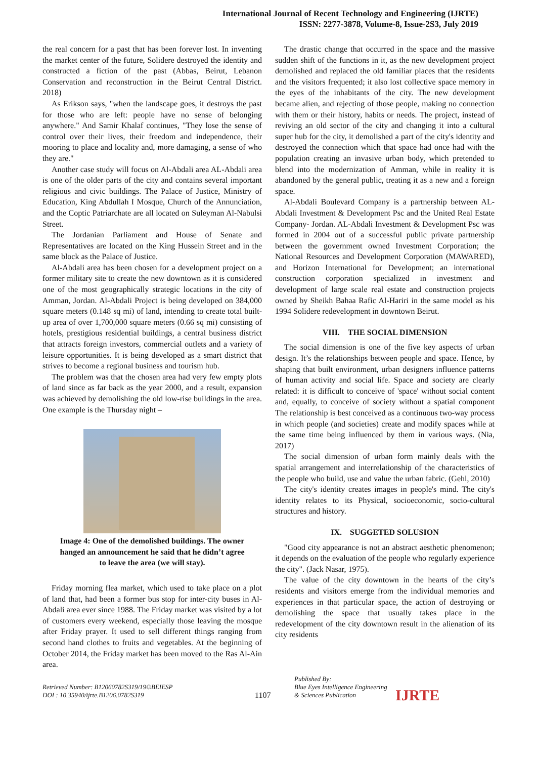International Journal of Recent Technology and Engineering (IJRTE)
ISSN: 2277-3878, Volume-8, Issue-2S3, July 2019
the real concern for a past that has been forever lost. In inventing the market center of the future, Solidere destroyed the identity and constructed a fiction of the past (Abbas, Beirut, Lebanon Conservation and reconstruction in the Beirut Central District. 2018)
As Erikson says, "when the landscape goes, it destroys the past for those who are left: people have no sense of belonging anywhere." And Samir Khalaf continues, "They lose the sense of control over their lives, their freedom and independence, their mooring to place and locality and, more damaging, a sense of who they are."
Another case study will focus on Al-Abdali area AL-Abdali area is one of the older parts of the city and contains several important religious and civic buildings. The Palace of Justice, Ministry of Education, King Abdullah I Mosque, Church of the Annunciation, and the Coptic Patriarchate are all located on Suleyman Al-Nabulsi Street.
The Jordanian Parliament and House of Senate and Representatives are located on the King Hussein Street and in the same block as the Palace of Justice.
Al-Abdali area has been chosen for a development project on a former military site to create the new downtown as it is considered one of the most geographically strategic locations in the city of Amman, Jordan. Al-Abdali Project is being developed on 384,000 square meters (0.148 sq mi) of land, intending to create total built-up area of over 1,700,000 square meters (0.66 sq mi) consisting of hotels, prestigious residential buildings, a central business district that attracts foreign investors, commercial outlets and a variety of leisure opportunities. It is being developed as a smart district that strives to become a regional business and tourism hub.
The problem was that the chosen area had very few empty plots of land since as far back as the year 2000, and a result, expansion was achieved by demolishing the old low-rise buildings in the area. One example is the Thursday night –
Image 4: One of the demolished buildings. The owner hanged an announcement he said that he didn’t agree to leave the area (we will stay).
Friday morning flea market, which used to take place on a plot of land that, had been a former bus stop for inter-city buses in Al-Abdali area ever since 1988. The Friday market was visited by a lot of customers every weekend, especially those leaving the mosque after Friday prayer. It used to sell different things ranging from second hand clothes to fruits and vegetables. At the beginning of October 2014, the Friday market has been moved to the Ras Al-Ain area.
The drastic change that occurred in the space and the massive sudden shift of the functions in it, as the new development project demolished and replaced the old familiar places that the residents and the visitors frequented; it also lost collective space memory in the eyes of the inhabitants of the city. The new development became alien, and rejecting of those people, making no connection with them or their history, habits or needs. The project, instead of reviving an old sector of the city and changing it into a cultural super hub for the city, it demolished a part of the city's identity and destroyed the connection which that space had once had with the population creating an invasive urban body, which pretended to blend into the modernization of Amman, while in reality it is abandoned by the general public, treating it as a new and a foreign space.
Al-Abdali Boulevard Company is a partnership between AL-Abdali Investment & Development Psc and the United Real Estate Company- Jordan. AL-Abdali Investment & Development Psc was formed in 2004 out of a successful public private partnership between the government owned Investment Corporation; the National Resources and Development Corporation (MAWARED), and Horizon International for Development; an international construction corporation specialized in investment and development of large scale real estate and construction projects owned by Sheikh Bahaa Rafic Al-Hariri in the same model as his 1994 Solidere redevelopment in downtown Beirut.
VIII. THE SOCIAL DIMENSION
The social dimension is one of the five key aspects of urban design. It’s the relationships between people and space. Hence, by shaping that built environment, urban designers influence patterns of human activity and social life. Space and society are clearly related: it is difficult to conceive of 'space' without social content and, equally, to conceive of society without a spatial component The relationship is best conceived as a continuous two-way process in which people (and societies) create and modify spaces while at the same time being influenced by them in various ways. (Nia, 2017)
The social dimension of urban form mainly deals with the spatial arrangement and interrelationship of the characteristics of the people who build, use and value the urban fabric. (Gehl, 2010)
The city's identity creates images in people's mind. The city's identity relates to its Physical, socioeconomic, socio-cultural structures and history.
IX. SUGGETED SOLUSION
"Good city appearance is not an abstract aesthetic phenomenon; it depends on the evaluation of the people who regularly experience the city". (Jack Nasar, 1975).
The value of the city downtown in the hearts of the city’s residents and visitors emerge from the individual memories and experiences in that particular space, the action of destroying or demolishing the space that usually takes place in the redevelopment of the city downtown result in the alienation of its city residents
Retrieved Number: B12060782S319/19©BEIESP
DOI : 10.35940/ijrte.B1206.0782S319
1107
Published By:
Blue Eyes Intelligence Engineering
& Sciences Publication
IJRTE